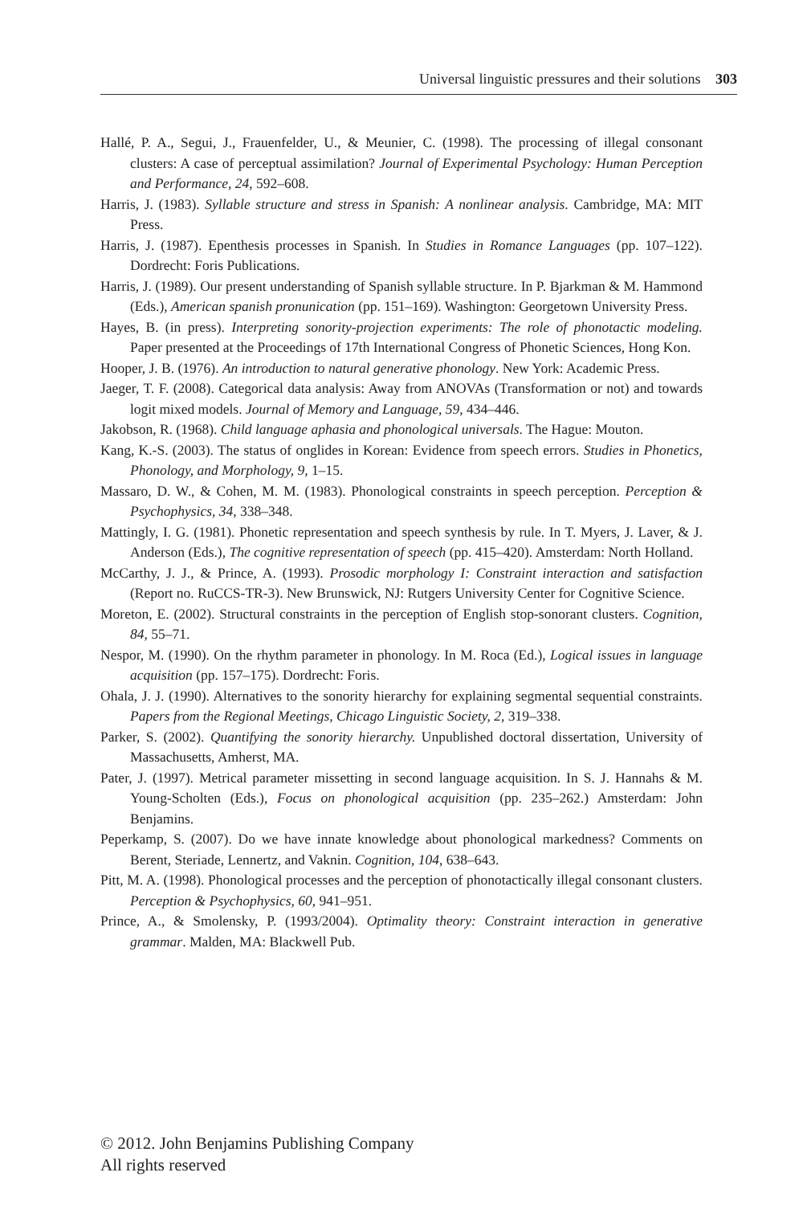Universal linguistic pressures and their solutions 303
Hallé, P. A., Segui, J., Frauenfelder, U., & Meunier, C. (1998). The processing of illegal consonant clusters: A case of perceptual assimilation? Journal of Experimental Psychology: Human Perception and Performance, 24, 592–608.
Harris, J. (1983). Syllable structure and stress in Spanish: A nonlinear analysis. Cambridge, MA: MIT Press.
Harris, J. (1987). Epenthesis processes in Spanish. In Studies in Romance Languages (pp. 107–122). Dordrecht: Foris Publications.
Harris, J. (1989). Our present understanding of Spanish syllable structure. In P. Bjarkman & M. Hammond (Eds.), American spanish pronunication (pp. 151–169). Washington: Georgetown University Press.
Hayes, B. (in press). Interpreting sonority-projection experiments: The role of phonotactic modeling. Paper presented at the Proceedings of 17th International Congress of Phonetic Sciences, Hong Kon.
Hooper, J. B. (1976). An introduction to natural generative phonology. New York: Academic Press.
Jaeger, T. F. (2008). Categorical data analysis: Away from ANOVAs (Transformation or not) and towards logit mixed models. Journal of Memory and Language, 59, 434–446.
Jakobson, R. (1968). Child language aphasia and phonological universals. The Hague: Mouton.
Kang, K.-S. (2003). The status of onglides in Korean: Evidence from speech errors. Studies in Phonetics, Phonology, and Morphology, 9, 1–15.
Massaro, D. W., & Cohen, M. M. (1983). Phonological constraints in speech perception. Perception & Psychophysics, 34, 338–348.
Mattingly, I. G. (1981). Phonetic representation and speech synthesis by rule. In T. Myers, J. Laver, & J. Anderson (Eds.), The cognitive representation of speech (pp. 415–420). Amsterdam: North Holland.
McCarthy, J. J., & Prince, A. (1993). Prosodic morphology I: Constraint interaction and satisfaction (Report no. RuCCS-TR-3). New Brunswick, NJ: Rutgers University Center for Cognitive Science.
Moreton, E. (2002). Structural constraints in the perception of English stop-sonorant clusters. Cognition, 84, 55–71.
Nespor, M. (1990). On the rhythm parameter in phonology. In M. Roca (Ed.), Logical issues in language acquisition (pp. 157–175). Dordrecht: Foris.
Ohala, J. J. (1990). Alternatives to the sonority hierarchy for explaining segmental sequential constraints. Papers from the Regional Meetings, Chicago Linguistic Society, 2, 319–338.
Parker, S. (2002). Quantifying the sonority hierarchy. Unpublished doctoral dissertation, University of Massachusetts, Amherst, MA.
Pater, J. (1997). Metrical parameter missetting in second language acquisition. In S. J. Hannahs & M. Young-Scholten (Eds.), Focus on phonological acquisition (pp. 235–262.) Amsterdam: John Benjamins.
Peperkamp, S. (2007). Do we have innate knowledge about phonological markedness? Comments on Berent, Steriade, Lennertz, and Vaknin. Cognition, 104, 638–643.
Pitt, M. A. (1998). Phonological processes and the perception of phonotactically illegal consonant clusters. Perception & Psychophysics, 60, 941–951.
Prince, A., & Smolensky, P. (1993/2004). Optimality theory: Constraint interaction in generative grammar. Malden, MA: Blackwell Pub.
© 2012. John Benjamins Publishing Company
All rights reserved